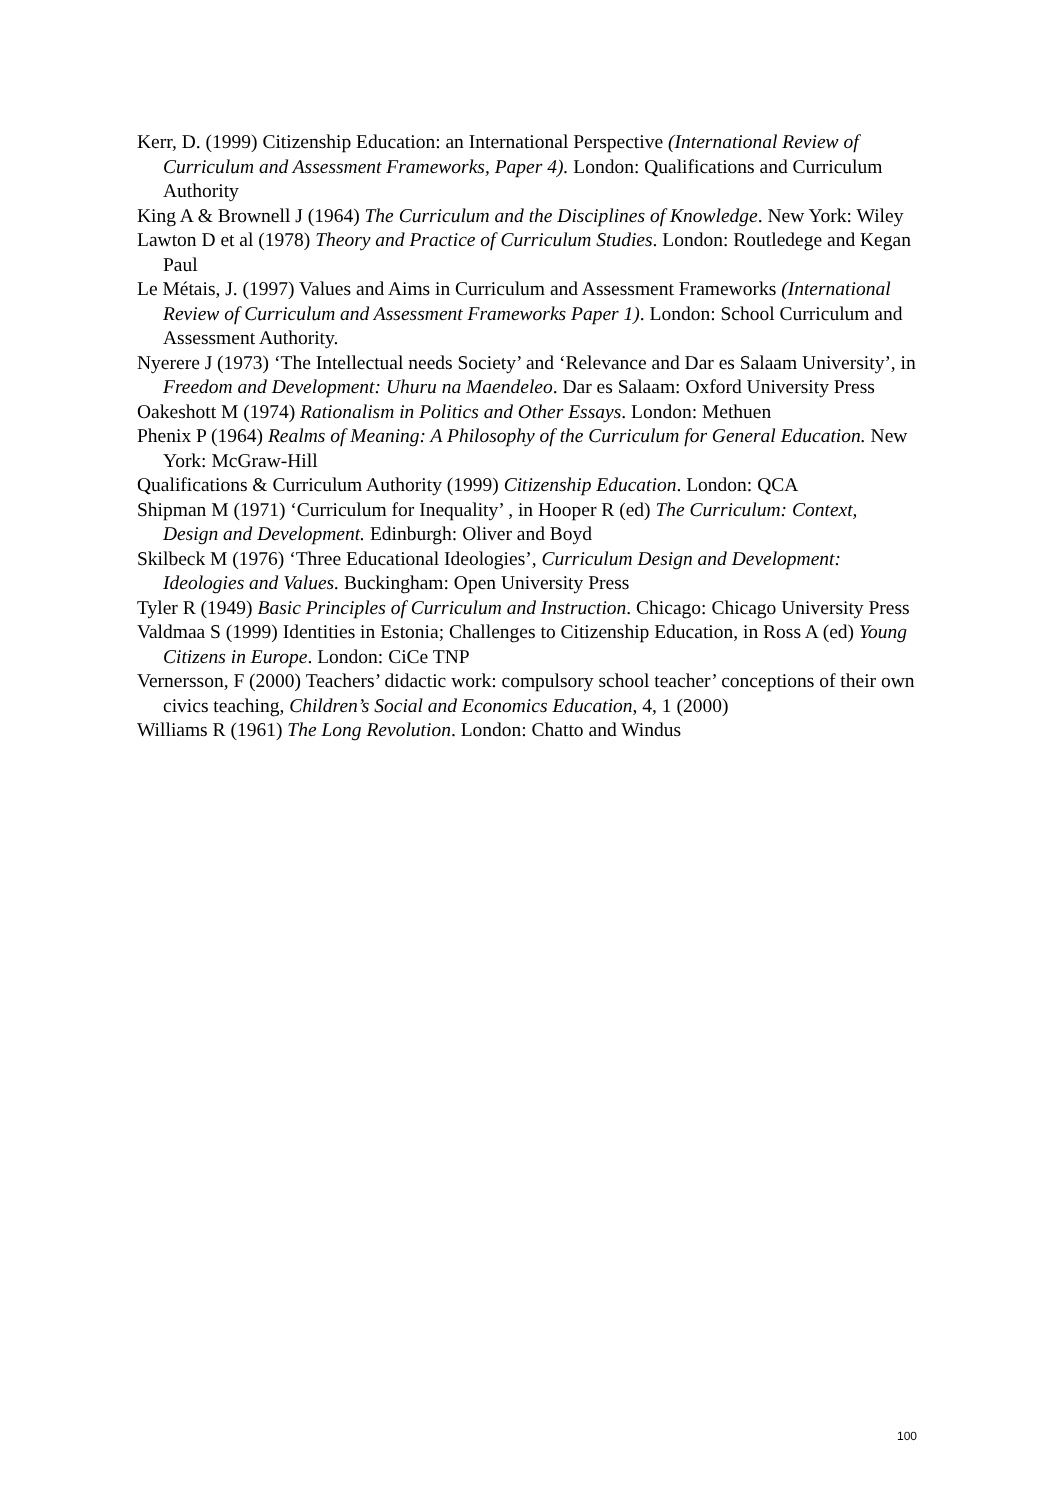Kerr, D. (1999) Citizenship Education: an International Perspective (International Review of Curriculum and Assessment Frameworks, Paper 4). London: Qualifications and Curriculum Authority
King A & Brownell J (1964) The Curriculum and the Disciplines of Knowledge. New York: Wiley
Lawton D et al (1978) Theory and Practice of Curriculum Studies. London: Routledege and Kegan Paul
Le Métais, J. (1997) Values and Aims in Curriculum and Assessment Frameworks (International Review of Curriculum and Assessment Frameworks Paper 1). London: School Curriculum and Assessment Authority.
Nyerere J (1973) ‘The Intellectual needs Society’ and ‘Relevance and Dar es Salaam University’, in Freedom and Development: Uhuru na Maendeleo. Dar es Salaam: Oxford University Press
Oakeshott M (1974) Rationalism in Politics and Other Essays. London: Methuen
Phenix P (1964) Realms of Meaning: A Philosophy of the Curriculum for General Education. New York: McGraw-Hill
Qualifications & Curriculum Authority (1999) Citizenship Education. London: QCA
Shipman M (1971) ‘Curriculum for Inequality’ , in Hooper R (ed) The Curriculum: Context, Design and Development. Edinburgh: Oliver and Boyd
Skilbeck M (1976) ‘Three Educational Ideologies’, Curriculum Design and Development: Ideologies and Values. Buckingham: Open University Press
Tyler R (1949) Basic Principles of Curriculum and Instruction. Chicago: Chicago University Press
Valdmaa S (1999) Identities in Estonia; Challenges to Citizenship Education, in Ross A (ed) Young Citizens in Europe. London: CiCe TNP
Vernersson, F (2000) Teachers’ didactic work: compulsory school teacher’ conceptions of their own civics teaching, Children’s Social and Economics Education, 4, 1 (2000)
Williams R (1961) The Long Revolution. London: Chatto and Windus
100